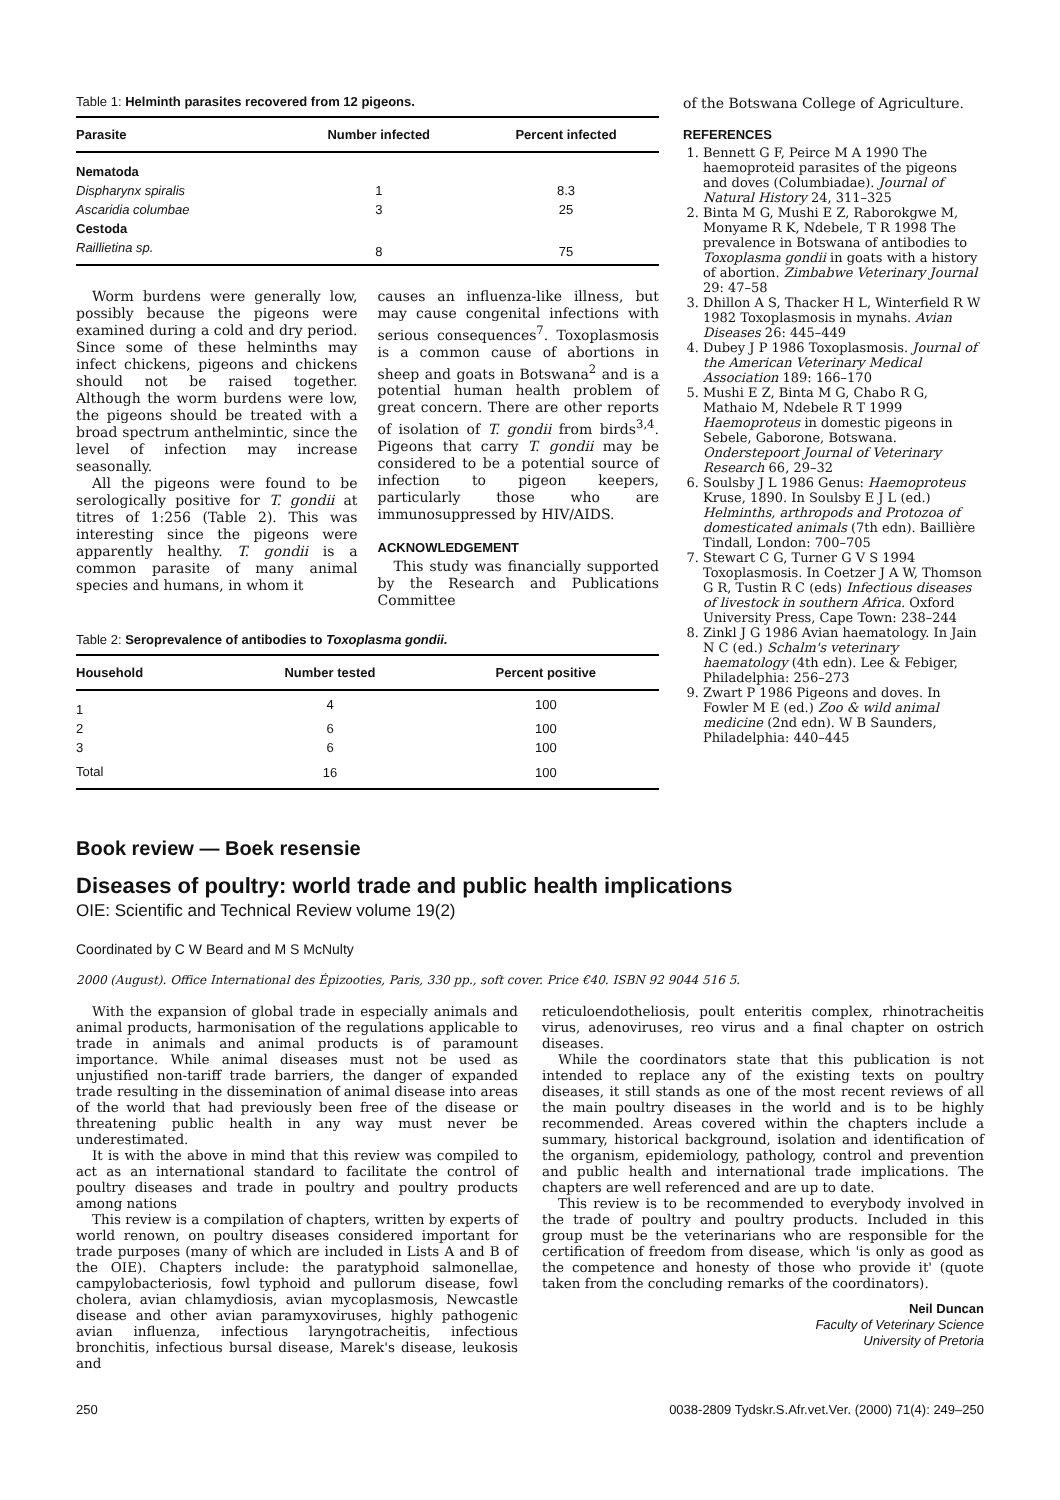Table 1: Helminth parasites recovered from 12 pigeons.
| Parasite | Number infected | Percent infected |
| --- | --- | --- |
| Nematoda | | |
| Dispharynx spiralis | 1 | 8.3 |
| Ascaridia columbae | 3 | 25 |
| Cestoda | | |
| Raillietina sp. | 8 | 75 |
Worm burdens were generally low, possibly because the pigeons were examined during a cold and dry period. Since some of these helminths may infect chickens, pigeons and chickens should not be raised together. Although the worm burdens were low, the pigeons should be treated with a broad spectrum anthelmintic, since the level of infection may increase seasonally.
All the pigeons were found to be serologically positive for T. gondii at titres of 1:256 (Table 2). This was interesting since the pigeons were apparently healthy. T. gondii is a common parasite of many animal species and humans, in whom it
causes an influenza-like illness, but may cause congenital infections with serious consequences<sup>7</sup>. Toxoplasmosis is a common cause of abortions in sheep and goats in Botswana<sup>2</sup> and is a potential human health problem of great concern. There are other reports of isolation of T. gondii from birds<sup>3,4</sup>. Pigeons that carry T. gondii may be considered to be a potential source of infection to pigeon keepers, particularly those who are immunosuppressed by HIV/AIDS.
ACKNOWLEDGEMENT
This study was financially supported by the Research and Publications Committee
Table 2: Seroprevalence of antibodies to Toxoplasma gondii.
| Household | Number tested | Percent positive |
| --- | --- | --- |
| 1 | 4 | 100 |
| 2 | 6 | 100 |
| 3 | 6 | 100 |
| Total | 16 | 100 |
of the Botswana College of Agriculture.
REFERENCES
1. Bennett G F, Peirce M A 1990 The haemoproteid parasites of the pigeons and doves (Columbiadae). Journal of Natural History 24, 311–325
2. Binta M G, Mushi E Z, Raborokgwe M, Monyame R K, Ndebele, T R 1998 The prevalence in Botswana of antibodies to Toxoplasma gondii in goats with a history of abortion. Zimbabwe Veterinary Journal 29: 47–58
3. Dhillon A S, Thacker H L, Winterfield R W 1982 Toxoplasmosis in mynahs. Avian Diseases 26: 445–449
4. Dubey J P 1986 Toxoplasmosis. Journal of the American Veterinary Medical Association 189: 166–170
5. Mushi E Z, Binta M G, Chabo R G, Mathaio M, Ndebele R T 1999 Haemoproteus in domestic pigeons in Sebele, Gaborone, Botswana. Onderstepoort Journal of Veterinary Research 66, 29–32
6. Soulsby J L 1986 Genus: Haemoproteus Kruse, 1890. In Soulsby E J L (ed.) Helminths, arthropods and Protozoa of domesticated animals (7th edn). Baillière Tindall, London: 700–705
7. Stewart C G, Turner G V S 1994 Toxoplasmosis. In Coetzer J A W, Thomson G R, Tustin R C (eds) Infectious diseases of livestock in southern Africa. Oxford University Press, Cape Town: 238–244
8. Zinkl J G 1986 Avian haematology. In Jain N C (ed.) Schalm's veterinary haematology (4th edn). Lee & Febiger, Philadelphia: 256–273
9. Zwart P 1986 Pigeons and doves. In Fowler M E (ed.) Zoo & wild animal medicine (2nd edn). W B Saunders, Philadelphia: 440–445
Book review — Boek resensie
Diseases of poultry: world trade and public health implications
OIE: Scientific and Technical Review volume 19(2)
Coordinated by C W Beard and M S McNulty
2000 (August). Office International des Épizooties, Paris, 330 pp., soft cover. Price €40. ISBN 92 9044 516 5.
With the expansion of global trade in especially animals and animal products, harmonisation of the regulations applicable to trade in animals and animal products is of paramount importance. While animal diseases must not be used as unjustified non-tariff trade barriers, the danger of expanded trade resulting in the dissemination of animal disease into areas of the world that had previously been free of the disease or threatening public health in any way must never be underestimated.
It is with the above in mind that this review was compiled to act as an international standard to facilitate the control of poultry diseases and trade in poultry and poultry products among nations
This review is a compilation of chapters, written by experts of world renown, on poultry diseases considered important for trade purposes (many of which are included in Lists A and B of the OIE). Chapters include: the paratyphoid salmonellae, campylobacteriosis, fowl typhoid and pullorum disease, fowl cholera, avian chlamydiosis, avian mycoplasmosis, Newcastle disease and other avian paramyxoviruses, highly pathogenic avian influenza, infectious laryngotracheitis, infectious bronchitis, infectious bursal disease, Marek's disease, leukosis and
reticuloendotheliosis, poult enteritis complex, rhinotracheitis virus, adenoviruses, reo virus and a final chapter on ostrich diseases.
While the coordinators state that this publication is not intended to replace any of the existing texts on poultry diseases, it still stands as one of the most recent reviews of all the main poultry diseases in the world and is to be highly recommended. Areas covered within the chapters include a summary, historical background, isolation and identification of the organism, epidemiology, pathology, control and prevention and public health and international trade implications. The chapters are well referenced and are up to date.
This review is to be recommended to everybody involved in the trade of poultry and poultry products. Included in this group must be the veterinarians who are responsible for the certification of freedom from disease, which 'is only as good as the competence and honesty of those who provide it' (quote taken from the concluding remarks of the coordinators).
Neil Duncan
Faculty of Veterinary Science
University of Pretoria
250 0038-2809 Tydskr.S.Afr.vet.Ver. (2000) 71(4): 249–250